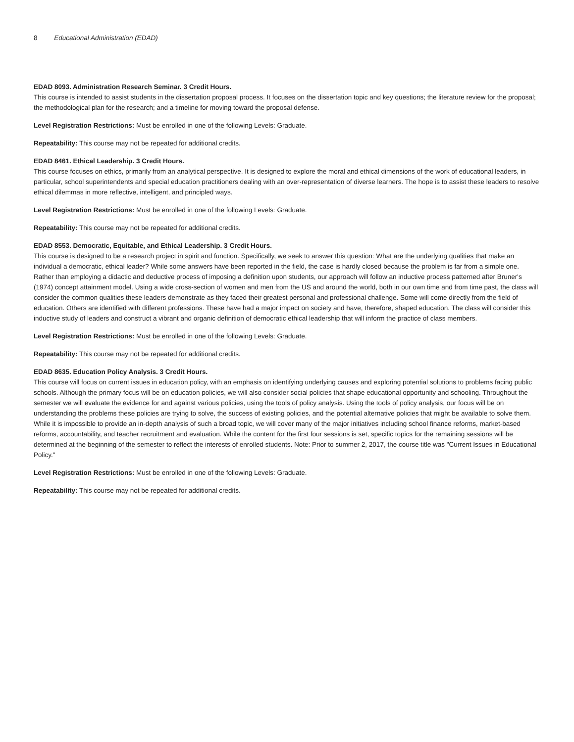8 Educational Administration (EDAD)
EDAD 8093. Administration Research Seminar. 3 Credit Hours.
This course is intended to assist students in the dissertation proposal process. It focuses on the dissertation topic and key questions; the literature review for the proposal; the methodological plan for the research; and a timeline for moving toward the proposal defense.
Level Registration Restrictions: Must be enrolled in one of the following Levels: Graduate.
Repeatability: This course may not be repeated for additional credits.
EDAD 8461. Ethical Leadership. 3 Credit Hours.
This course focuses on ethics, primarily from an analytical perspective. It is designed to explore the moral and ethical dimensions of the work of educational leaders, in particular, school superintendents and special education practitioners dealing with an over-representation of diverse learners. The hope is to assist these leaders to resolve ethical dilemmas in more reflective, intelligent, and principled ways.
Level Registration Restrictions: Must be enrolled in one of the following Levels: Graduate.
Repeatability: This course may not be repeated for additional credits.
EDAD 8553. Democratic, Equitable, and Ethical Leadership. 3 Credit Hours.
This course is designed to be a research project in spirit and function. Specifically, we seek to answer this question: What are the underlying qualities that make an individual a democratic, ethical leader? While some answers have been reported in the field, the case is hardly closed because the problem is far from a simple one. Rather than employing a didactic and deductive process of imposing a definition upon students, our approach will follow an inductive process patterned after Bruner's (1974) concept attainment model. Using a wide cross-section of women and men from the US and around the world, both in our own time and from time past, the class will consider the common qualities these leaders demonstrate as they faced their greatest personal and professional challenge. Some will come directly from the field of education. Others are identified with different professions. These have had a major impact on society and have, therefore, shaped education. The class will consider this inductive study of leaders and construct a vibrant and organic definition of democratic ethical leadership that will inform the practice of class members.
Level Registration Restrictions: Must be enrolled in one of the following Levels: Graduate.
Repeatability: This course may not be repeated for additional credits.
EDAD 8635. Education Policy Analysis. 3 Credit Hours.
This course will focus on current issues in education policy, with an emphasis on identifying underlying causes and exploring potential solutions to problems facing public schools. Although the primary focus will be on education policies, we will also consider social policies that shape educational opportunity and schooling. Throughout the semester we will evaluate the evidence for and against various policies, using the tools of policy analysis. Using the tools of policy analysis, our focus will be on understanding the problems these policies are trying to solve, the success of existing policies, and the potential alternative policies that might be available to solve them. While it is impossible to provide an in-depth analysis of such a broad topic, we will cover many of the major initiatives including school finance reforms, market-based reforms, accountability, and teacher recruitment and evaluation. While the content for the first four sessions is set, specific topics for the remaining sessions will be determined at the beginning of the semester to reflect the interests of enrolled students. Note: Prior to summer 2, 2017, the course title was "Current Issues in Educational Policy."
Level Registration Restrictions: Must be enrolled in one of the following Levels: Graduate.
Repeatability: This course may not be repeated for additional credits.